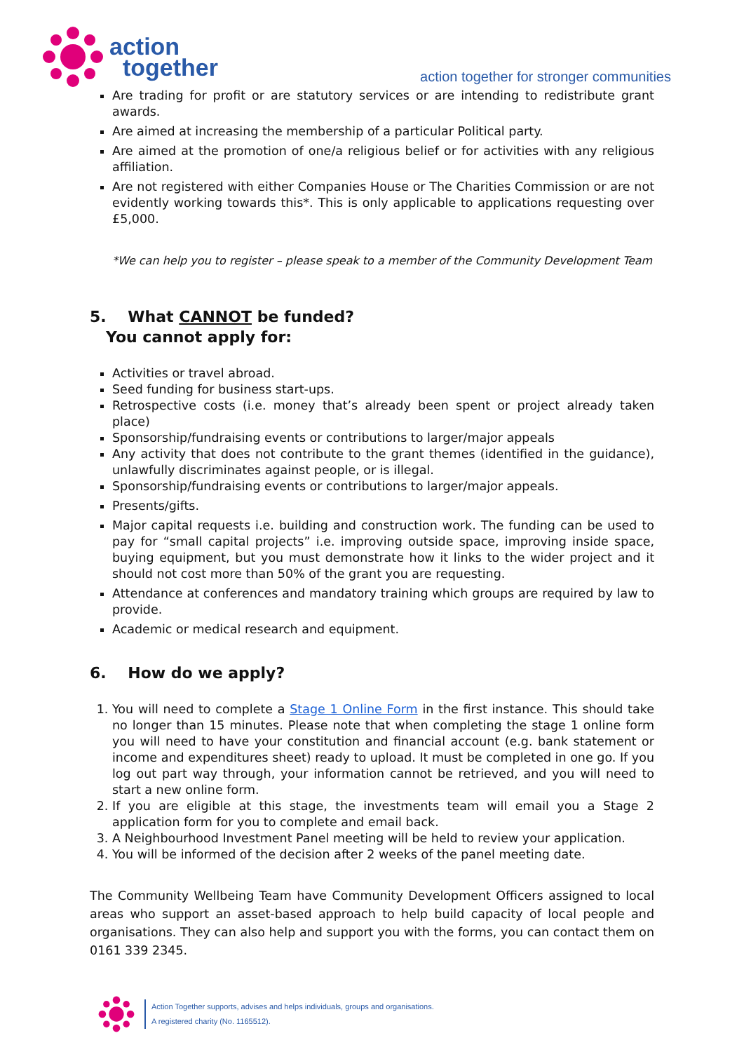action
together
action together for stronger communities
Are trading for profit or are statutory services or are intending to redistribute grant awards.
Are aimed at increasing the membership of a particular Political party.
Are aimed at the promotion of one/a religious belief or for activities with any religious affiliation.
Are not registered with either Companies House or The Charities Commission or are not evidently working towards this*. This is only applicable to applications requesting over £5,000.
*We can help you to register – please speak to a member of the Community Development Team
5. What CANNOT be funded?
You cannot apply for:
Activities or travel abroad.
Seed funding for business start-ups.
Retrospective costs (i.e. money that’s already been spent or project already taken place)
Sponsorship/fundraising events or contributions to larger/major appeals
Any activity that does not contribute to the grant themes (identified in the guidance), unlawfully discriminates against people, or is illegal.
Sponsorship/fundraising events or contributions to larger/major appeals.
Presents/gifts.
Major capital requests i.e. building and construction work. The funding can be used to pay for “small capital projects” i.e. improving outside space, improving inside space, buying equipment, but you must demonstrate how it links to the wider project and it should not cost more than 50% of the grant you are requesting.
Attendance at conferences and mandatory training which groups are required by law to provide.
Academic or medical research and equipment.
6. How do we apply?
1. You will need to complete a Stage 1 Online Form in the first instance. This should take no longer than 15 minutes. Please note that when completing the stage 1 online form you will need to have your constitution and financial account (e.g. bank statement or income and expenditures sheet) ready to upload. It must be completed in one go. If you log out part way through, your information cannot be retrieved, and you will need to start a new online form.
2. If you are eligible at this stage, the investments team will email you a Stage 2 application form for you to complete and email back.
3. A Neighbourhood Investment Panel meeting will be held to review your application.
4. You will be informed of the decision after 2 weeks of the panel meeting date.
The Community Wellbeing Team have Community Development Officers assigned to local areas who support an asset-based approach to help build capacity of local people and organisations. They can also help and support you with the forms, you can contact them on 0161 339 2345.
Action Together supports, advises and helps individuals, groups and organisations.
A registered charity (No. 1165512).